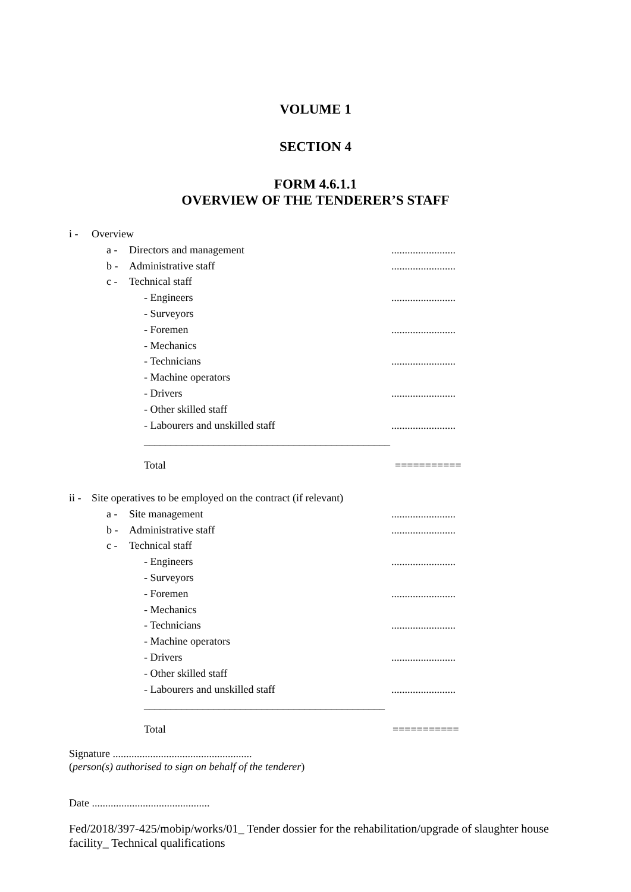VOLUME 1
SECTION 4
FORM 4.6.1.1
OVERVIEW OF THE TENDERER’S STAFF
i - Overview
a - Directors and management........................
b - Administrative staff........................
c - Technical staff
- Engineers........................
- Surveyors
- Foremen........................
- Mechanics
- Technicians........................
- Machine operators
- Drivers........................
- Other skilled staff
- Labourers and unskilled staff........................
______________________________________________
Total ===========
ii - Site operatives to be employed on the contract (if relevant)
a - Site management........................
b - Administrative staff........................
c - Technical staff
- Engineers........................
- Surveyors
- Foremen........................
- Mechanics
- Technicians........................
- Machine operators
- Drivers........................
- Other skilled staff
- Labourers and unskilled staff........................
_____________________________________________
Total ===========
Signature ....................................................
(person(s) authorised to sign on behalf of the tenderer)
Date ............................................
Fed/2018/397-425/mobip/works/01_ Tender dossier for the rehabilitation/upgrade of slaughter house facility_ Technical qualifications